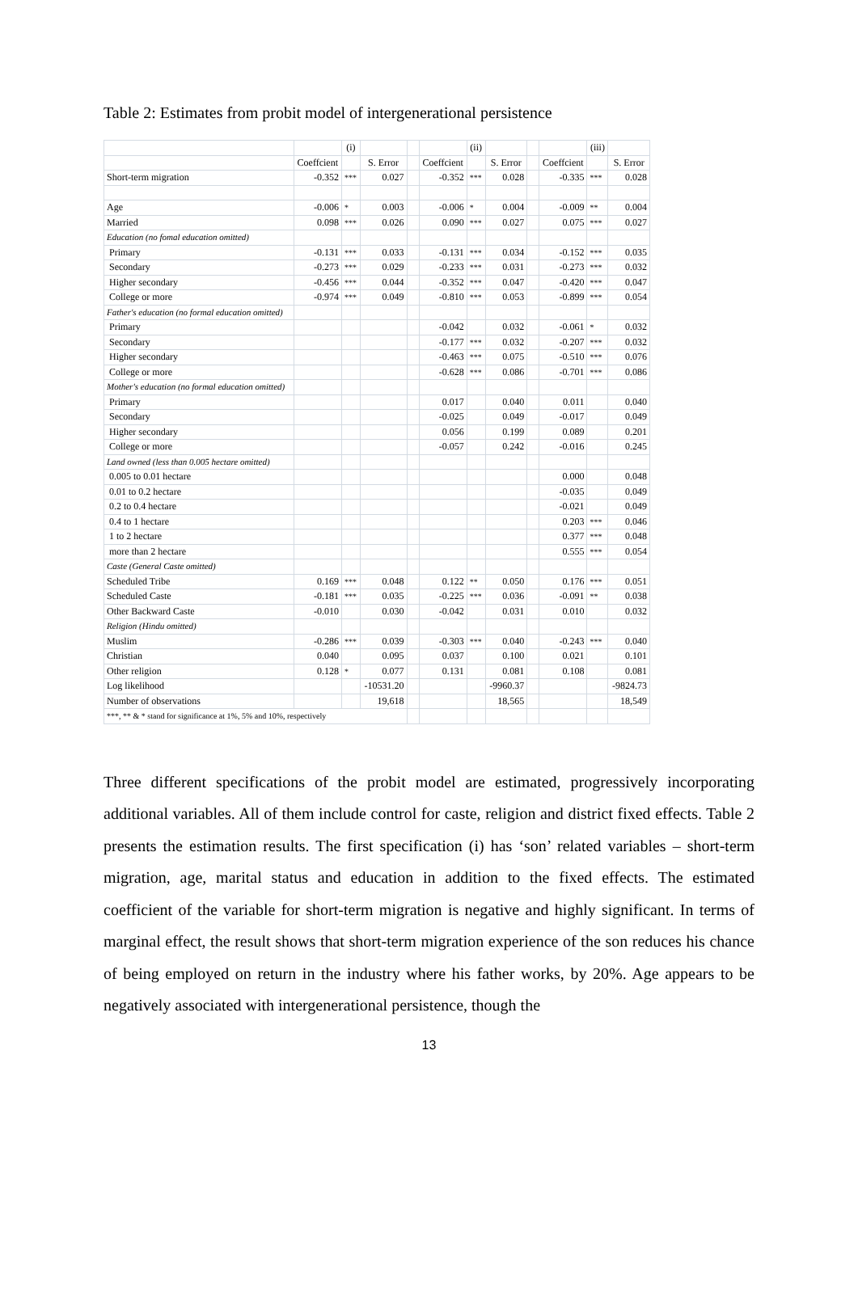Table 2: Estimates from probit model of intergenerational persistence
| | | (i) | | | | (ii) | | | | (iii) | |
| --- | --- | --- | --- | --- | --- | --- | --- | --- | --- | --- | --- |
| | Coeffcient | | S. Error | | Coeffcient | | S. Error | | Coeffcient | | S. Error |
| Short-term migration | -0.352 | *** | 0.027 | | -0.352 | *** | 0.028 | | -0.335 | *** | 0.028 |
| Age | -0.006 | * | 0.003 | | -0.006 | * | 0.004 | | -0.009 | ** | 0.004 |
| Married | 0.098 | *** | 0.026 | | 0.090 | *** | 0.027 | | 0.075 | *** | 0.027 |
| Education (no fomal education omitted) | | | | | | | | | | | |
| Primary | -0.131 | *** | 0.033 | | -0.131 | *** | 0.034 | | -0.152 | *** | 0.035 |
| Secondary | -0.273 | *** | 0.029 | | -0.233 | *** | 0.031 | | -0.273 | *** | 0.032 |
| Higher secondary | -0.456 | *** | 0.044 | | -0.352 | *** | 0.047 | | -0.420 | *** | 0.047 |
| College or more | -0.974 | *** | 0.049 | | -0.810 | *** | 0.053 | | -0.899 | *** | 0.054 |
| Father's education (no formal education omitted) | | | | | | | | | | | |
| Primary | | | | | -0.042 | | 0.032 | | -0.061 | * | 0.032 |
| Secondary | | | | | -0.177 | *** | 0.032 | | -0.207 | *** | 0.032 |
| Higher secondary | | | | | -0.463 | *** | 0.075 | | -0.510 | *** | 0.076 |
| College or more | | | | | -0.628 | *** | 0.086 | | -0.701 | *** | 0.086 |
| Mother's education (no formal education omitted) | | | | | | | | | | | |
| Primary | | | | | 0.017 | | 0.040 | | 0.011 | | 0.040 |
| Secondary | | | | | -0.025 | | 0.049 | | -0.017 | | 0.049 |
| Higher secondary | | | | | 0.056 | | 0.199 | | 0.089 | | 0.201 |
| College or more | | | | | -0.057 | | 0.242 | | -0.016 | | 0.245 |
| Land owned (less than 0.005 hectare omitted) | | | | | | | | | | | |
| 0.005 to 0.01 hectare | | | | | | | | | 0.000 | | 0.048 |
| 0.01 to 0.2 hectare | | | | | | | | | -0.035 | | 0.049 |
| 0.2 to 0.4 hectare | | | | | | | | | -0.021 | | 0.049 |
| 0.4 to 1 hectare | | | | | | | | | 0.203 | *** | 0.046 |
| 1 to 2 hectare | | | | | | | | | 0.377 | *** | 0.048 |
| more than 2 hectare | | | | | | | | | 0.555 | *** | 0.054 |
| Caste (General Caste omitted) | | | | | | | | | | | |
| Scheduled Tribe | 0.169 | *** | 0.048 | | 0.122 | ** | 0.050 | | 0.176 | *** | 0.051 |
| Scheduled Caste | -0.181 | *** | 0.035 | | -0.225 | *** | 0.036 | | -0.091 | ** | 0.038 |
| Other Backward Caste | -0.010 | | 0.030 | | -0.042 | | 0.031 | | 0.010 | | 0.032 |
| Religion (Hindu omitted) | | | | | | | | | | | |
| Muslim | -0.286 | *** | 0.039 | | -0.303 | *** | 0.040 | | -0.243 | *** | 0.040 |
| Christian | 0.040 | | 0.095 | | 0.037 | | 0.100 | | 0.021 | | 0.101 |
| Other religion | 0.128 | * | 0.077 | | 0.131 | | 0.081 | | 0.108 | | 0.081 |
| Log likelihood | | | -10531.20 | | | | -9960.37 | | | | -9824.73 |
| Number of observations | | | 19,618 | | | | 18,565 | | | | 18,549 |
| ***, ** & * stand for significance at 1%, 5% and 10%, respectively | | | | | | | | | | | |
Three different specifications of the probit model are estimated, progressively incorporating additional variables. All of them include control for caste, religion and district fixed effects. Table 2 presents the estimation results. The first specification (i) has ‘son’ related variables – short-term migration, age, marital status and education in addition to the fixed effects. The estimated coefficient of the variable for short-term migration is negative and highly significant. In terms of marginal effect, the result shows that short-term migration experience of the son reduces his chance of being employed on return in the industry where his father works, by 20%. Age appears to be negatively associated with intergenerational persistence, though the
13